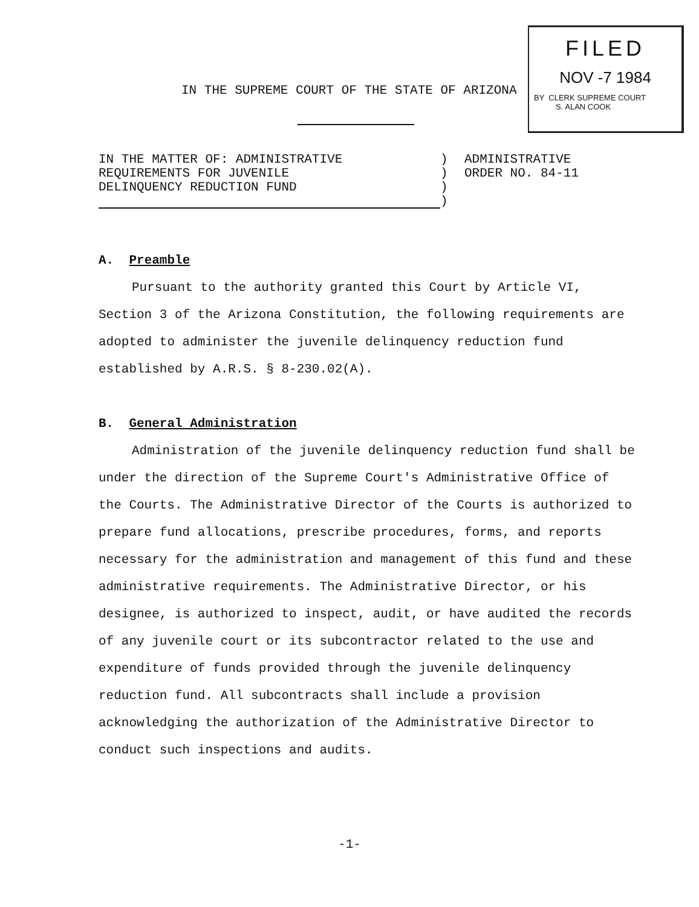FILED
NOV -7 1984
BY CLERK SUPREME COURT
S. ALAN COOK
IN THE SUPREME COURT OF THE STATE OF ARIZONA
IN THE MATTER OF: ADMINISTRATIVE
REQUIREMENTS FOR JUVENILE
DELINQUENCY REDUCTION FUND
)
)
)
)
ADMINISTRATIVE
ORDER NO. 84-11
A. Preamble
Pursuant to the authority granted this Court by Article VI, Section 3 of the Arizona Constitution, the following requirements are adopted to administer the juvenile delinquency reduction fund established by A.R.S. § 8-230.02(A).
B. General Administration
Administration of the juvenile delinquency reduction fund shall be under the direction of the Supreme Court's Administrative Office of the Courts. The Administrative Director of the Courts is authorized to prepare fund allocations, prescribe procedures, forms, and reports necessary for the administration and management of this fund and these administrative requirements. The Administrative Director, or his designee, is authorized to inspect, audit, or have audited the records of any juvenile court or its subcontractor related to the use and expenditure of funds provided through the juvenile delinquency reduction fund. All subcontracts shall include a provision acknowledging the authorization of the Administrative Director to conduct such inspections and audits.
-1-